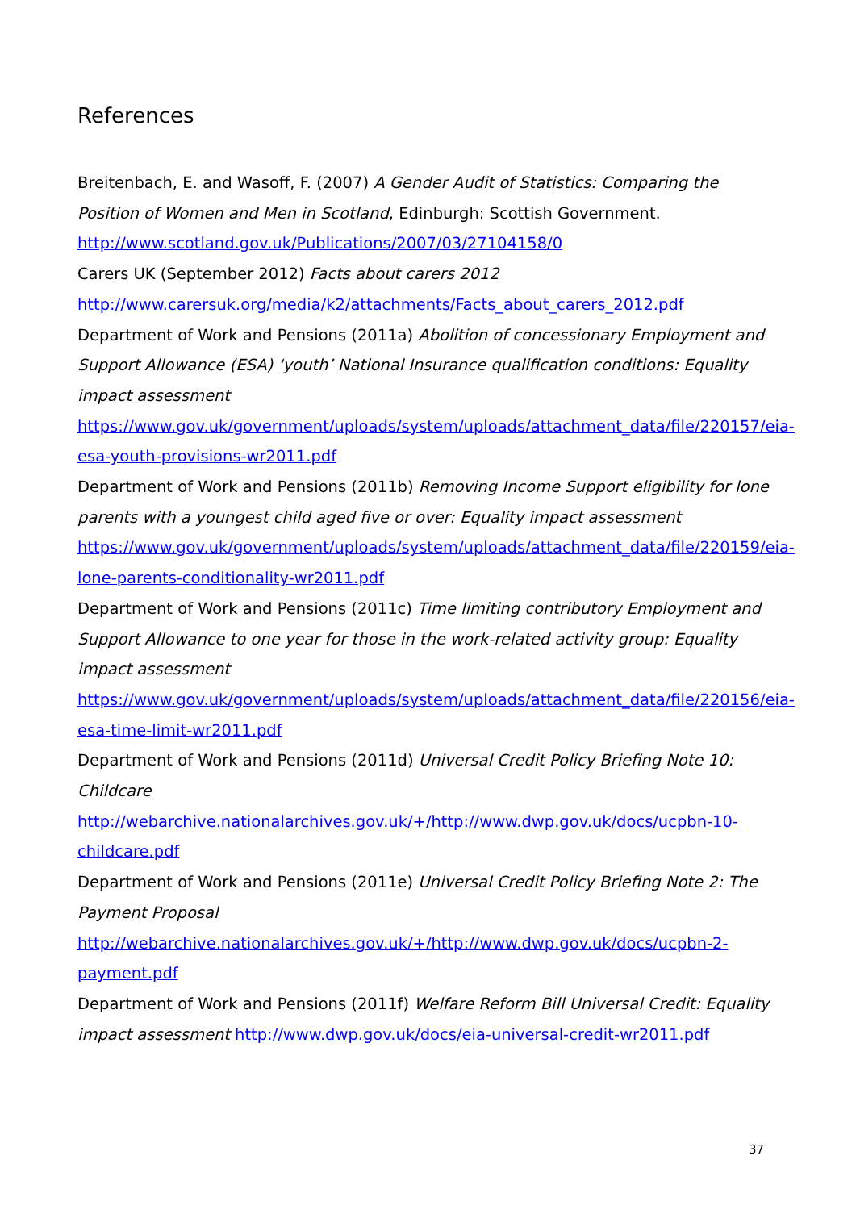References
Breitenbach, E. and Wasoff, F. (2007) A Gender Audit of Statistics: Comparing the Position of Women and Men in Scotland, Edinburgh: Scottish Government. http://www.scotland.gov.uk/Publications/2007/03/27104158/0
Carers UK (September 2012) Facts about carers 2012
http://www.carersuk.org/media/k2/attachments/Facts_about_carers_2012.pdf
Department of Work and Pensions (2011a) Abolition of concessionary Employment and Support Allowance (ESA) ‘youth’ National Insurance qualification conditions: Equality impact assessment
https://www.gov.uk/government/uploads/system/uploads/attachment_data/file/220157/eia-esa-youth-provisions-wr2011.pdf
Department of Work and Pensions (2011b) Removing Income Support eligibility for lone parents with a youngest child aged five or over: Equality impact assessment https://www.gov.uk/government/uploads/system/uploads/attachment_data/file/220159/eia-lone-parents-conditionality-wr2011.pdf
Department of Work and Pensions (2011c) Time limiting contributory Employment and Support Allowance to one year for those in the work-related activity group: Equality impact assessment
https://www.gov.uk/government/uploads/system/uploads/attachment_data/file/220156/eia-esa-time-limit-wr2011.pdf
Department of Work and Pensions (2011d) Universal Credit Policy Briefing Note 10: Childcare
http://webarchive.nationalarchives.gov.uk/+/http://www.dwp.gov.uk/docs/ucpbn-10-childcare.pdf
Department of Work and Pensions (2011e) Universal Credit Policy Briefing Note 2: The Payment Proposal
http://webarchive.nationalarchives.gov.uk/+/http://www.dwp.gov.uk/docs/ucpbn-2-payment.pdf
Department of Work and Pensions (2011f) Welfare Reform Bill Universal Credit: Equality impact assessment http://www.dwp.gov.uk/docs/eia-universal-credit-wr2011.pdf
37